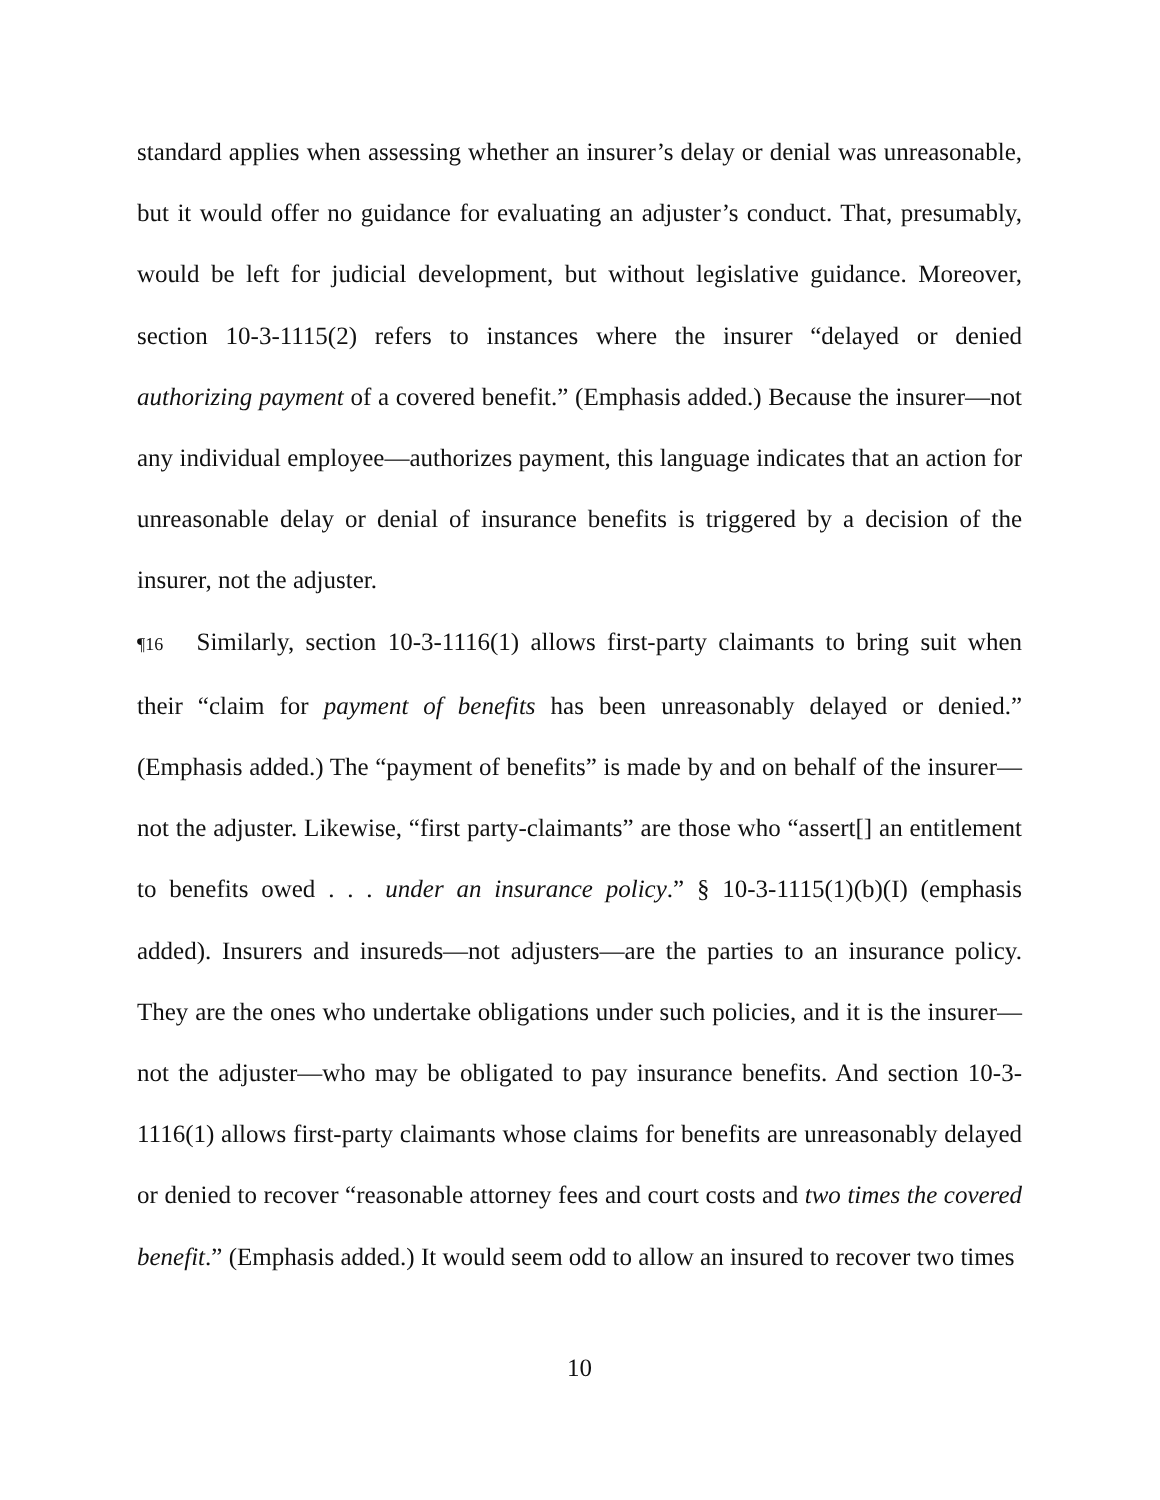standard applies when assessing whether an insurer’s delay or denial was unreasonable, but it would offer no guidance for evaluating an adjuster’s conduct. That, presumably, would be left for judicial development, but without legislative guidance. Moreover, section 10-3-1115(2) refers to instances where the insurer “delayed or denied authorizing payment of a covered benefit.” (Emphasis added.) Because the insurer—not any individual employee—authorizes payment, this language indicates that an action for unreasonable delay or denial of insurance benefits is triggered by a decision of the insurer, not the adjuster.
¶16 Similarly, section 10-3-1116(1) allows first-party claimants to bring suit when their “claim for payment of benefits has been unreasonably delayed or denied.” (Emphasis added.) The “payment of benefits” is made by and on behalf of the insurer—not the adjuster. Likewise, “first party-claimants” are those who “assert[] an entitlement to benefits owed . . . under an insurance policy.” § 10-3-1115(1)(b)(I) (emphasis added). Insurers and insureds—not adjusters—are the parties to an insurance policy. They are the ones who undertake obligations under such policies, and it is the insurer—not the adjuster—who may be obligated to pay insurance benefits. And section 10-3-1116(1) allows first-party claimants whose claims for benefits are unreasonably delayed or denied to recover “reasonable attorney fees and court costs and two times the covered benefit.” (Emphasis added.) It would seem odd to allow an insured to recover two times
10